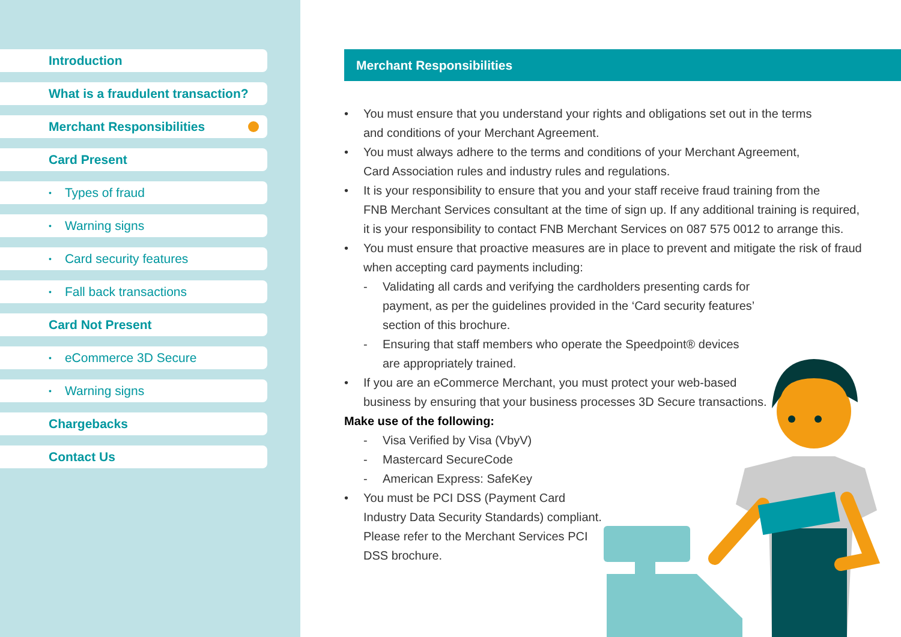Introduction
What is a fraudulent transaction?
Merchant Responsibilities
Card Present
• Types of fraud
• Warning signs
• Card security features
• Fall back transactions
Card Not Present
• eCommerce 3D Secure
• Warning signs
Chargebacks
Contact Us
Merchant Responsibilities
• You must ensure that you understand your rights and obligations set out in the terms
and conditions of your Merchant Agreement.
• You must always adhere to the terms and conditions of your Merchant Agreement,
Card Association rules and industry rules and regulations.
• It is your responsibility to ensure that you and your staff receive fraud training from the
FNB Merchant Services consultant at the time of sign up. If any additional training is required,
it is your responsibility to contact FNB Merchant Services on 087 575 0012 to arrange this.
• You must ensure that proactive measures are in place to prevent and mitigate the risk of fraud
when accepting card payments including:
- Validating all cards and verifying the cardholders presenting cards for
payment, as per the guidelines provided in the ‘Card security features’
section of this brochure.
- Ensuring that staff members who operate the Speedpoint® devices
are appropriately trained.
• If you are an eCommerce Merchant, you must protect your web-based
business by ensuring that your business processes 3D Secure transactions.
Make use of the following:
- Visa Verified by Visa (VbyV)
- Mastercard SecureCode
- American Express: SafeKey
• You must be PCI DSS (Payment Card
Industry Data Security Standards) compliant.
Please refer to the Merchant Services PCI
DSS brochure.